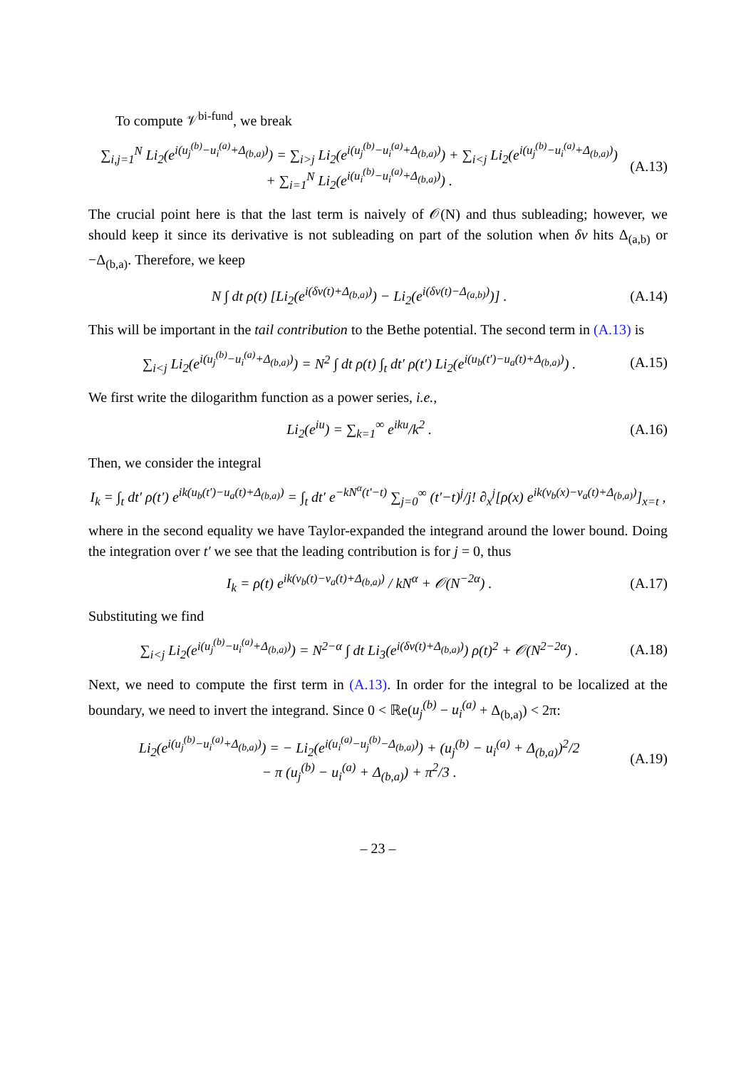To compute 𝒱<sup>bi-fund</sup>, we break
∑<sub>i,j=1</sub><sup>N</sup> Li<sub>2</sub>(e<sup>i(u<sub>j</sub><sup>(b)</sup>−u<sub>i</sub><sup>(a)</sup>+Δ<sub>(b,a)</sub>)</sup>) = ∑<sub>i>j</sub> Li<sub>2</sub>(e<sup>i(u<sub>j</sub><sup>(b)</sup>−u<sub>i</sub><sup>(a)</sup>+Δ<sub>(b,a)</sub>)</sup>) + ∑<sub>i<j</sub> Li<sub>2</sub>(e<sup>i(u<sub>j</sub><sup>(b)</sup>−u<sub>i</sub><sup>(a)</sup>+Δ<sub>(b,a)</sub>)</sup>)
+ ∑<sub>i=1</sub><sup>N</sup> Li<sub>2</sub>(e<sup>i(u<sub>i</sub><sup>(b)</sup>−u<sub>i</sub><sup>(a)</sup>+Δ<sub>(b,a)</sub>)</sup>) . (A.13)
The crucial point here is that the last term is naively of 𝒪(N) and thus subleading; however, we should keep it since its derivative is not subleading on part of the solution when δv hits Δ<sub>(a,b)</sub> or −Δ<sub>(b,a)</sub>. Therefore, we keep
N ∫ dt ρ(t) [Li<sub>2</sub>(e<sup>i(δv(t)+Δ<sub>(b,a)</sub>)</sup>) − Li<sub>2</sub>(e<sup>i(δv(t)−Δ<sub>(a,b)</sub>)</sup>)] . (A.14)
This will be important in the tail contribution to the Bethe potential. The second term in (A.13) is
∑<sub>i<j</sub> Li<sub>2</sub>(e<sup>i(u<sub>j</sub><sup>(b)</sup>−u<sub>i</sub><sup>(a)</sup>+Δ<sub>(b,a)</sub>)</sup>) = N<sup>2</sup> ∫ dt ρ(t) ∫<sub>t</sub> dt′ ρ(t′) Li<sub>2</sub>(e<sup>i(u<sub>b</sub>(t′)−u<sub>a</sub>(t)+Δ<sub>(b,a)</sub>)</sup>) . (A.15)
We first write the dilogarithm function as a power series, i.e.,
Li<sub>2</sub>(e<sup>iu</sup>) = ∑<sub>k=1</sub><sup>∞</sup> e<sup>iku</sup>/k<sup>2</sup> . (A.16)
Then, we consider the integral
I<sub>k</sub> = ∫<sub>t</sub> dt′ ρ(t′) e<sup>ik(u<sub>b</sub>(t′)−u<sub>a</sub>(t)+Δ<sub>(b,a)</sub>)</sup> = ∫<sub>t</sub> dt′ e<sup>−kN<sup>α</sup>(t′−t)</sup> ∑<sub>j=0</sub><sup>∞</sup> (t′−t)<sup>j</sup>/j! ∂<sub>x</sub><sup>j</sup>[ρ(x) e<sup>ik(v<sub>b</sub>(x)−v<sub>a</sub>(t)+Δ<sub>(b,a)</sub>)</sup>]<sub>x=t</sub> ,
where in the second equality we have Taylor-expanded the integrand around the lower bound. Doing the integration over t′ we see that the leading contribution is for j = 0, thus
I<sub>k</sub> = ρ(t) e<sup>ik(v<sub>b</sub>(t)−v<sub>a</sub>(t)+Δ<sub>(b,a)</sub>)</sup> / kN<sup>α</sup> + 𝒪(N<sup>−2α</sup>) . (A.17)
Substituting we find
∑<sub>i<j</sub> Li<sub>2</sub>(e<sup>i(u<sub>j</sub><sup>(b)</sup>−u<sub>i</sub><sup>(a)</sup>+Δ<sub>(b,a)</sub>)</sup>) = N<sup>2−α</sup> ∫ dt Li<sub>3</sub>(e<sup>i(δv(t)+Δ<sub>(b,a)</sub>)</sup>) ρ(t)<sup>2</sup> + 𝒪(N<sup>2−2α</sup>) . (A.18)
Next, we need to compute the first term in (A.13). In order for the integral to be localized at the boundary, we need to invert the integrand. Since 0 < ℝe(u<sub>j</sub><sup>(b)</sup> − u<sub>i</sub><sup>(a)</sup> + Δ<sub>(b,a)</sub>) < 2π:
Li<sub>2</sub>(e<sup>i(u<sub>j</sub><sup>(b)</sup>−u<sub>i</sub><sup>(a)</sup>+Δ<sub>(b,a)</sub>)</sup>) = − Li<sub>2</sub>(e<sup>i(u<sub>i</sub><sup>(a)</sup>−u<sub>j</sub><sup>(b)</sup>−Δ<sub>(b,a)</sub>)</sup>) + (u<sub>j</sub><sup>(b)</sup> − u<sub>i</sub><sup>(a)</sup> + Δ<sub>(b,a)</sub>)<sup>2</sup>/2
− π (u<sub>j</sub><sup>(b)</sup> − u<sub>i</sub><sup>(a)</sup> + Δ<sub>(b,a)</sub>) + π<sup>2</sup>/3 . (A.19)
– 23 –